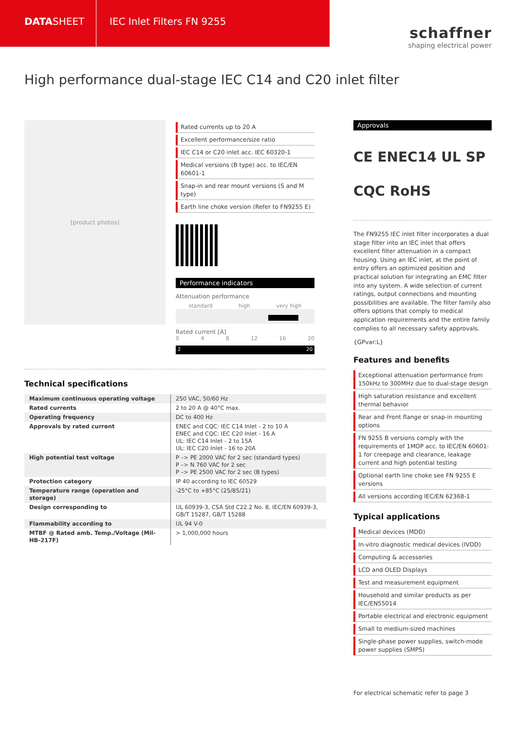DATASHEET IEC Inlet Filters FN 9255
schaffner
shaping electrical power
High performance dual-stage IEC C14 and C20 inlet filter
[product photos]
Rated currents up to 20 A
Excellent performance/size ratio
IEC C14 or C20 inlet acc. IEC 60320-1
Medical versions (B type) acc. to IEC/EN 60601-1
Snap-in and rear mount versions (S and M type)
Earth line choke version (Refer to FN9255 E)
Performance indicators
Attenuation performance
standard high very high
Rated current [A]
0 4 8 12 16 20
2 20
Technical specifications
| Maximum continuous operating voltage | 250 VAC, 50/60 Hz |
| Rated currents | 2 to 20 A @ 40°C max. |
| Operating frequency | DC to 400 Hz |
| Approvals by rated current | ENEC and CQC: IEC C14 Inlet - 2 to 10 A ENEC and CQC: IEC C20 Inlet - 16 A UL: IEC C14 Inlet - 2 to 15A UL: IEC C20 Inlet - 16 to 20A |
| High potential test voltage | P –> PE 2000 VAC for 2 sec (standard types) P –> N 760 VAC for 2 sec P –> PE 2500 VAC for 2 sec (B types) |
| Protection category | IP 40 according to IEC 60529 |
| Temperature range (operation and storage) | -25°C to +85°C (25/85/21) |
| Design corresponding to | UL 60939-3, CSA Std C22.2 No. 8, IEC/EN 60939-3, GB/T 15287, GB/T 15288 |
| Flammability according to | UL 94 V-0 |
| MTBF @ Rated amb. Temp./Voltage (Mil-HB-217F) | > 1,000,000 hours |
Approvals
CE ENEC14 UL SP
CQC RoHS
The FN9255 IEC inlet filter incorporates a dual stage filter into an IEC inlet that offers excellent filter attenuation in a compact housing. Using an IEC inlet, at the point of entry offers an optimized position and practical solution for integrating an EMC filter into any system. A wide selection of current ratings, output connections and mounting possibilities are available. The filter family also offers options that comply to medical application requirements and the entire family complies to all necessary safety approvals.
{GPvar:L}
Features and benefits
Exceptional attenuation performance from 150kHz to 300MHz due to dual-stage design
High saturation resistance and excellent thermal behavior
Rear and Front flange or snap-in mounting options
FN 9255 B versions comply with the requirements of 1MOP acc. to IEC/EN 60601-1 for creepage and clearance, leakage current and high potential testing
Optional earth line choke see FN 9255 E versions
All versions according IEC/EN 62368-1
Typical applications
Medical devices (MDD)
In-vitro diagnostic medical devices (IVDD)
Computing & accessories
LCD and OLED Displays
Test and measurement equipment
Household and similar products as per IEC/EN55014
Portable electrical and electronic equipment
Small to medium-sized machines
Single-phase power supplies, switch-mode power supplies (SMPS)
For electrical schematic refer to page 3